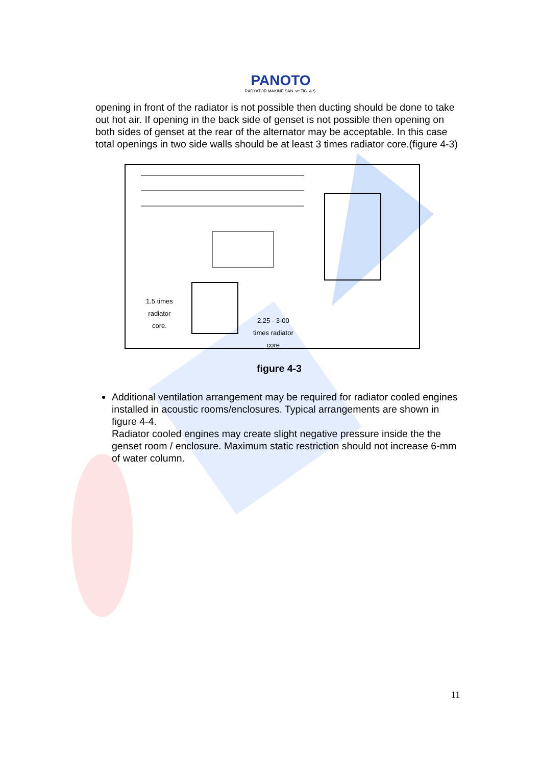PANOTO
RADYATÖR MAKINE SAN. ve TiC. A.Ş.
opening in front of the radiator is not possible then ducting should be done to take out hot air. If opening in the back side of genset is not possible then opening on both sides of genset at the rear of the alternator may be acceptable. In this case total openings in two side walls should be at least 3 times radiator core.(figure 4-3)
1.5 times
radiator
core.
2.25 - 3-00
times radiator
core
figure 4-3
Additional ventilation arrangement may be required for radiator cooled engines installed in acoustic rooms/enclosures. Typical arrangements are shown in figure 4-4.
Radiator cooled engines may create slight negative pressure inside the the genset room / enclosure. Maximum static restriction should not increase 6-mm of water column.
11